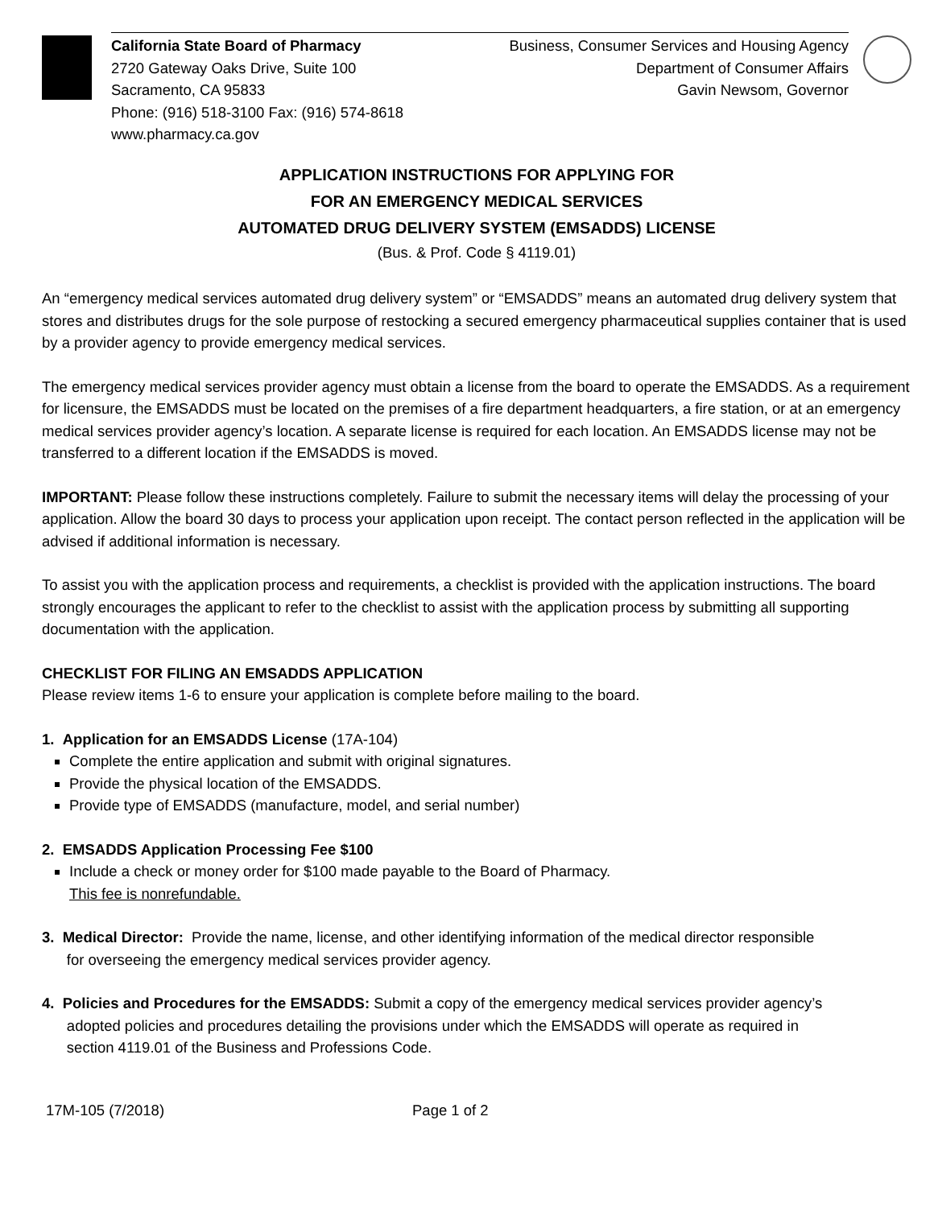California State Board of Pharmacy
2720 Gateway Oaks Drive, Suite 100
Sacramento, CA 95833
Phone: (916) 518-3100 Fax: (916) 574-8618
www.pharmacy.ca.gov
Business, Consumer Services and Housing Agency
Department of Consumer Affairs
Gavin Newsom, Governor
APPLICATION INSTRUCTIONS FOR APPLYING FOR
FOR AN EMERGENCY MEDICAL SERVICES
AUTOMATED DRUG DELIVERY SYSTEM (EMSADDS) LICENSE
(Bus. & Prof. Code § 4119.01)
An “emergency medical services automated drug delivery system” or “EMSADDS” means an automated drug delivery system that stores and distributes drugs for the sole purpose of restocking a secured emergency pharmaceutical supplies container that is used by a provider agency to provide emergency medical services.
The emergency medical services provider agency must obtain a license from the board to operate the EMSADDS. As a requirement for licensure, the EMSADDS must be located on the premises of a fire department headquarters, a fire station, or at an emergency medical services provider agency’s location. A separate license is required for each location. An EMSADDS license may not be transferred to a different location if the EMSADDS is moved.
IMPORTANT: Please follow these instructions completely. Failure to submit the necessary items will delay the processing of your application. Allow the board 30 days to process your application upon receipt. The contact person reflected in the application will be advised if additional information is necessary.
To assist you with the application process and requirements, a checklist is provided with the application instructions. The board strongly encourages the applicant to refer to the checklist to assist with the application process by submitting all supporting documentation with the application.
CHECKLIST FOR FILING AN EMSADDS APPLICATION
Please review items 1-6 to ensure your application is complete before mailing to the board.
1. Application for an EMSADDS License (17A-104)
Complete the entire application and submit with original signatures.
Provide the physical location of the EMSADDS.
Provide type of EMSADDS (manufacture, model, and serial number)
2. EMSADDS Application Processing Fee $100
Include a check or money order for $100 made payable to the Board of Pharmacy.
This fee is nonrefundable.
3. Medical Director: Provide the name, license, and other identifying information of the medical director responsible
for overseeing the emergency medical services provider agency.
4. Policies and Procedures for the EMSADDS: Submit a copy of the emergency medical services provider agency’s
adopted policies and procedures detailing the provisions under which the EMSADDS will operate as required in
section 4119.01 of the Business and Professions Code.
17M-105 (7/2018) Page 1 of 2